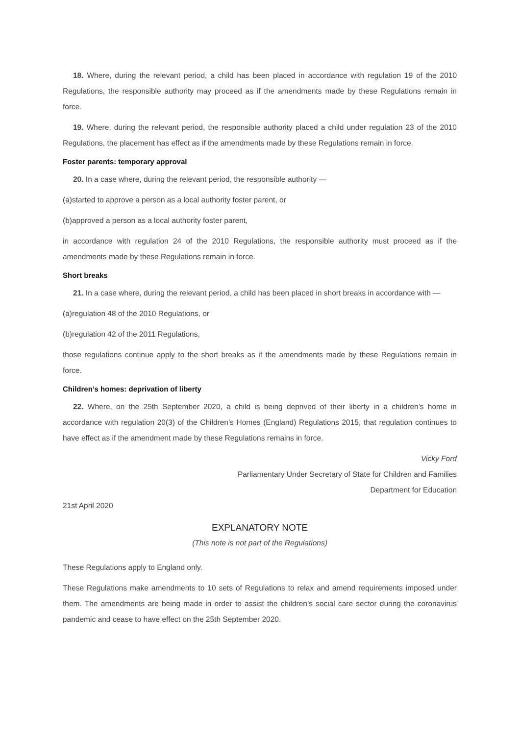18. Where, during the relevant period, a child has been placed in accordance with regulation 19 of the 2010 Regulations, the responsible authority may proceed as if the amendments made by these Regulations remain in force.
19. Where, during the relevant period, the responsible authority placed a child under regulation 23 of the 2010 Regulations, the placement has effect as if the amendments made by these Regulations remain in force.
Foster parents: temporary approval
20. In a case where, during the relevant period, the responsible authority —
(a)started to approve a person as a local authority foster parent, or
(b)approved a person as a local authority foster parent,
in accordance with regulation 24 of the 2010 Regulations, the responsible authority must proceed as if the amendments made by these Regulations remain in force.
Short breaks
21. In a case where, during the relevant period, a child has been placed in short breaks in accordance with —
(a)regulation 48 of the 2010 Regulations, or
(b)regulation 42 of the 2011 Regulations,
those regulations continue apply to the short breaks as if the amendments made by these Regulations remain in force.
Children’s homes: deprivation of liberty
22. Where, on the 25th September 2020, a child is being deprived of their liberty in a children’s home in accordance with regulation 20(3) of the Children’s Homes (England) Regulations 2015, that regulation continues to have effect as if the amendment made by these Regulations remains in force.
Vicky Ford
Parliamentary Under Secretary of State for Children and Families
Department for Education
21st April 2020
EXPLANATORY NOTE
(This note is not part of the Regulations)
These Regulations apply to England only.
These Regulations make amendments to 10 sets of Regulations to relax and amend requirements imposed under them. The amendments are being made in order to assist the children’s social care sector during the coronavirus pandemic and cease to have effect on the 25th September 2020.